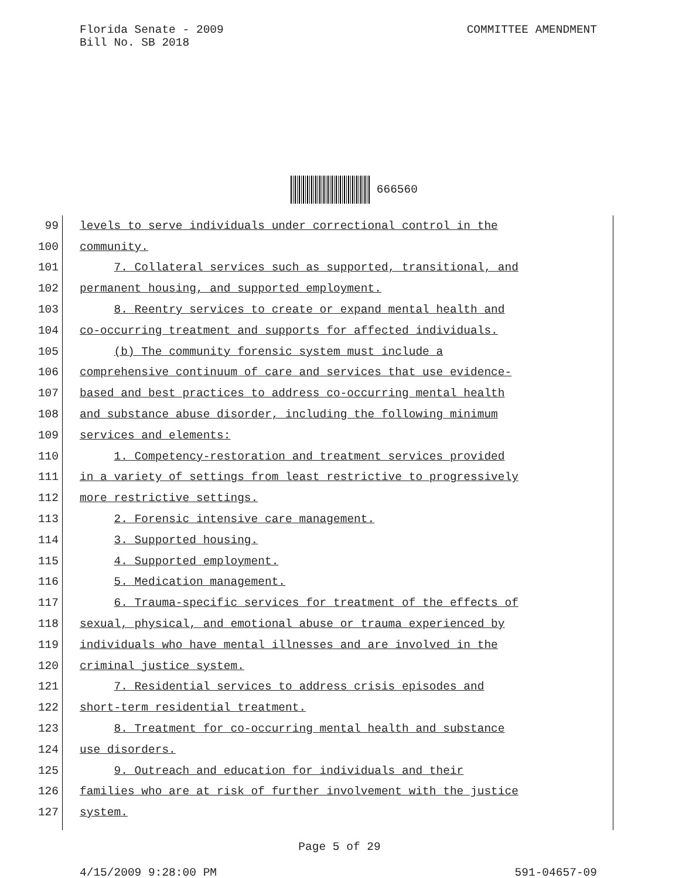COMMITTEE AMENDMENT
Florida Senate - 2009
Bill No. SB 2018
666560
99 levels to serve individuals under correctional control in the
100 community.
101 7. Collateral services such as supported, transitional, and
102 permanent housing, and supported employment.
103 8. Reentry services to create or expand mental health and
104 co-occurring treatment and supports for affected individuals.
105 (b) The community forensic system must include a
106 comprehensive continuum of care and services that use evidence-
107 based and best practices to address co-occurring mental health
108 and substance abuse disorder, including the following minimum
109 services and elements:
110 1. Competency-restoration and treatment services provided
111 in a variety of settings from least restrictive to progressively
112 more restrictive settings.
113 2. Forensic intensive care management.
114 3. Supported housing.
115 4. Supported employment.
116 5. Medication management.
117 6. Trauma-specific services for treatment of the effects of
118 sexual, physical, and emotional abuse or trauma experienced by
119 individuals who have mental illnesses and are involved in the
120 criminal justice system.
121 7. Residential services to address crisis episodes and
122 short-term residential treatment.
123 8. Treatment for co-occurring mental health and substance
124 use disorders.
125 9. Outreach and education for individuals and their
126 families who are at risk of further involvement with the justice
127 system.
Page 5 of 29
4/15/2009 9:28:00 PM 591-04657-09